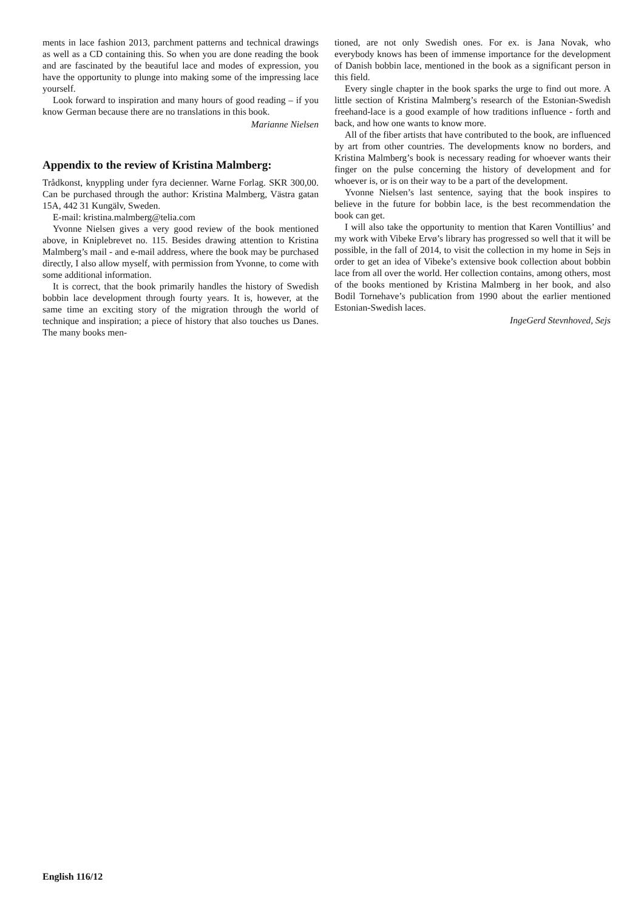ments in lace fashion 2013, parchment patterns and technical drawings as well as a CD containing this. So when you are done reading the book and are fascinated by the beautiful lace and modes of expression, you have the opportunity to plunge into making some of the impressing lace yourself.
Look forward to inspiration and many hours of good reading – if you know German because there are no translations in this book.
Marianne Nielsen
Appendix to the review of Kristina Malmberg:
Trådkonst, knyppling under fyra decienner. Warne Forlag. SKR 300,00. Can be purchased through the author: Kristina Malmberg, Västra gatan 15A, 442 31 Kungälv, Sweden.
E-mail: kristina.malmberg@telia.com
Yvonne Nielsen gives a very good review of the book mentioned above, in Kniplebrevet no. 115. Besides drawing attention to Kristina Malmberg’s mail - and e-mail address, where the book may be purchased directly, I also allow myself, with permission from Yvonne, to come with some additional information.
It is correct, that the book primarily handles the history of Swedish bobbin lace development through fourty years. It is, however, at the same time an exciting story of the migration through the world of technique and inspiration; a piece of history that also touches us Danes. The many books men-
tioned, are not only Swedish ones. For ex. is Jana Novak, who everybody knows has been of immense importance for the development of Danish bobbin lace, mentioned in the book as a significant person in this field.
Every single chapter in the book sparks the urge to find out more. A little section of Kristina Malmberg’s research of the Estonian-Swedish freehand-lace is a good example of how traditions influence - forth and back, and how one wants to know more.
All of the fiber artists that have contributed to the book, are influenced by art from other countries. The developments know no borders, and Kristina Malmberg’s book is necessary reading for whoever wants their finger on the pulse concerning the history of development and for whoever is, or is on their way to be a part of the development.
Yvonne Nielsen’s last sentence, saying that the book inspires to believe in the future for bobbin lace, is the best recommendation the book can get.
I will also take the opportunity to mention that Karen Vontillius’ and my work with Vibeke Ervø’s library has progressed so well that it will be possible, in the fall of 2014, to visit the collection in my home in Sejs in order to get an idea of Vibeke’s extensive book collection about bobbin lace from all over the world. Her collection contains, among others, most of the books mentioned by Kristina Malmberg in her book, and also Bodil Tornehave’s publication from 1990 about the earlier mentioned Estonian-Swedish laces.
IngeGerd Stevnhoved, Sejs
English 116/12